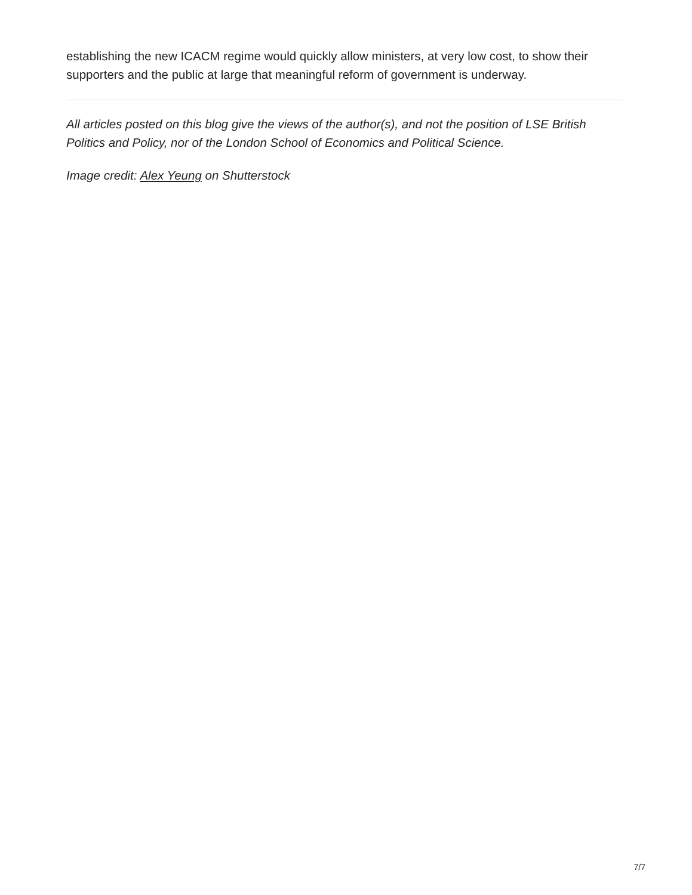establishing the new ICACM regime would quickly allow ministers, at very low cost, to show their supporters and the public at large that meaningful reform of government is underway.
All articles posted on this blog give the views of the author(s), and not the position of LSE British Politics and Policy, nor of the London School of Economics and Political Science.
Image credit: Alex Yeung on Shutterstock
7/7